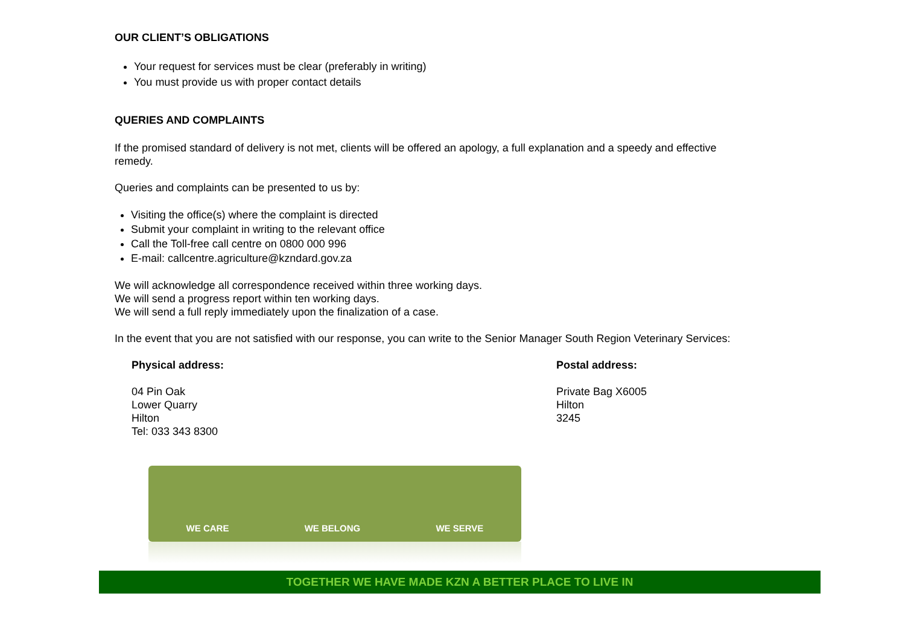OUR CLIENT’S OBLIGATIONS
Your request for services must be clear (preferably in writing)
You must provide us with proper contact details
QUERIES AND COMPLAINTS
If the promised standard of delivery is not met, clients will be offered an apology, a full explanation and a speedy and effective remedy.
Queries and complaints can be presented to us by:
Visiting the office(s) where the complaint is directed
Submit your complaint in writing to the relevant office
Call the Toll-free call centre on 0800 000 996
E-mail: callcentre.agriculture@kzndard.gov.za
We will acknowledge all correspondence received within three working days.
We will send a progress report within ten working days.
We will send a full reply immediately upon the finalization of a case.
In the event that you are not satisfied with our response, you can write to the Senior Manager South Region Veterinary Services:
Physical address:
04 Pin Oak
Lower Quarry
Hilton
Tel: 033 343 8300
Postal address:
Private Bag X6005
Hilton
3245
WE CARE WE BELONG WE SERVE
TOGETHER WE HAVE MADE KZN A BETTER PLACE TO LIVE IN